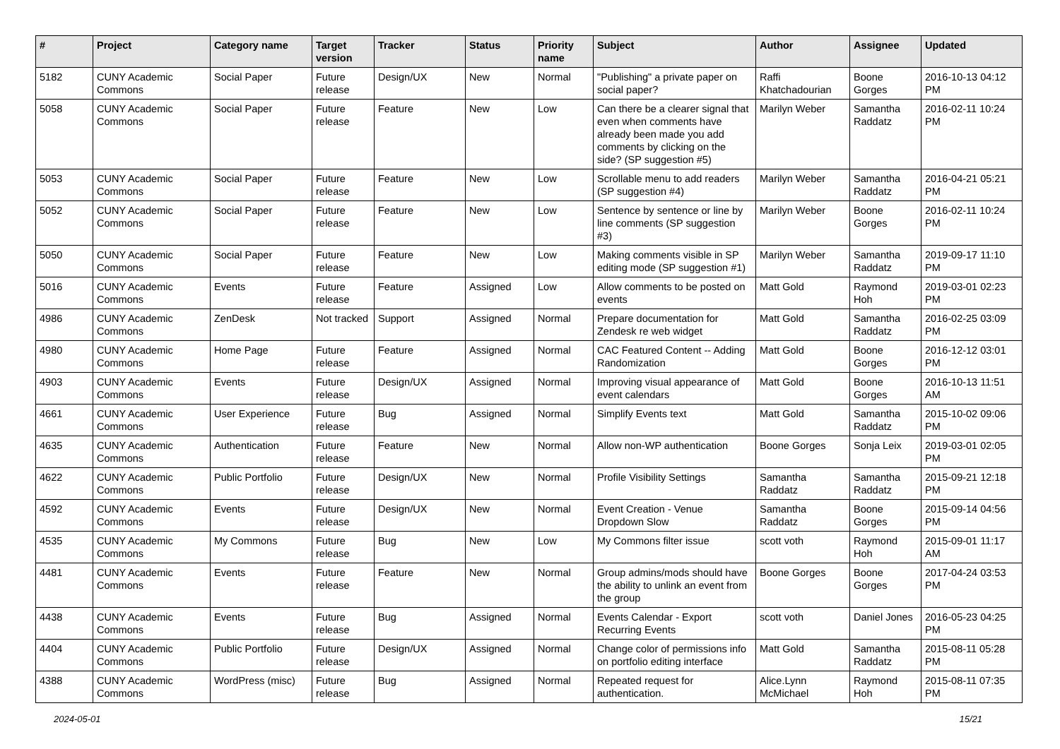| # | Project | Category name | Target version | Tracker | Status | Priority name | Subject | Author | Assignee | Updated |
| --- | --- | --- | --- | --- | --- | --- | --- | --- | --- | --- |
| 5182 | CUNY Academic Commons | Social Paper | Future release | Design/UX | New | Normal | "Publishing" a private paper on social paper? | Raffi Khatchadourian | Boone Gorges | 2016-10-13 04:12 PM |
| 5058 | CUNY Academic Commons | Social Paper | Future release | Feature | New | Low | Can there be a clearer signal that even when comments have already been made you add comments by clicking on the side? (SP suggestion #5) | Marilyn Weber | Samantha Raddatz | 2016-02-11 10:24 PM |
| 5053 | CUNY Academic Commons | Social Paper | Future release | Feature | New | Low | Scrollable menu to add readers (SP suggestion #4) | Marilyn Weber | Samantha Raddatz | 2016-04-21 05:21 PM |
| 5052 | CUNY Academic Commons | Social Paper | Future release | Feature | New | Low | Sentence by sentence or line by line comments (SP suggestion #3) | Marilyn Weber | Boone Gorges | 2016-02-11 10:24 PM |
| 5050 | CUNY Academic Commons | Social Paper | Future release | Feature | New | Low | Making comments visible in SP editing mode (SP suggestion #1) | Marilyn Weber | Samantha Raddatz | 2019-09-17 11:10 PM |
| 5016 | CUNY Academic Commons | Events | Future release | Feature | Assigned | Low | Allow comments to be posted on events | Matt Gold | Raymond Hoh | 2019-03-01 02:23 PM |
| 4986 | CUNY Academic Commons | ZenDesk | Not tracked | Support | Assigned | Normal | Prepare documentation for Zendesk re web widget | Matt Gold | Samantha Raddatz | 2016-02-25 03:09 PM |
| 4980 | CUNY Academic Commons | Home Page | Future release | Feature | Assigned | Normal | CAC Featured Content -- Adding Randomization | Matt Gold | Boone Gorges | 2016-12-12 03:01 PM |
| 4903 | CUNY Academic Commons | Events | Future release | Design/UX | Assigned | Normal | Improving visual appearance of event calendars | Matt Gold | Boone Gorges | 2016-10-13 11:51 AM |
| 4661 | CUNY Academic Commons | User Experience | Future release | Bug | Assigned | Normal | Simplify Events text | Matt Gold | Samantha Raddatz | 2015-10-02 09:06 PM |
| 4635 | CUNY Academic Commons | Authentication | Future release | Feature | New | Normal | Allow non-WP authentication | Boone Gorges | Sonja Leix | 2019-03-01 02:05 PM |
| 4622 | CUNY Academic Commons | Public Portfolio | Future release | Design/UX | New | Normal | Profile Visibility Settings | Samantha Raddatz | Samantha Raddatz | 2015-09-21 12:18 PM |
| 4592 | CUNY Academic Commons | Events | Future release | Design/UX | New | Normal | Event Creation - Venue Dropdown Slow | Samantha Raddatz | Boone Gorges | 2015-09-14 04:56 PM |
| 4535 | CUNY Academic Commons | My Commons | Future release | Bug | New | Low | My Commons filter issue | scott voth | Raymond Hoh | 2015-09-01 11:17 AM |
| 4481 | CUNY Academic Commons | Events | Future release | Feature | New | Normal | Group admins/mods should have the ability to unlink an event from the group | Boone Gorges | Boone Gorges | 2017-04-24 03:53 PM |
| 4438 | CUNY Academic Commons | Events | Future release | Bug | Assigned | Normal | Events Calendar - Export Recurring Events | scott voth | Daniel Jones | 2016-05-23 04:25 PM |
| 4404 | CUNY Academic Commons | Public Portfolio | Future release | Design/UX | Assigned | Normal | Change color of permissions info on portfolio editing interface | Matt Gold | Samantha Raddatz | 2015-08-11 05:28 PM |
| 4388 | CUNY Academic Commons | WordPress (misc) | Future release | Bug | Assigned | Normal | Repeated request for authentication. | Alice.Lynn McMichael | Raymond Hoh | 2015-08-11 07:35 PM |
2024-05-01 15/21